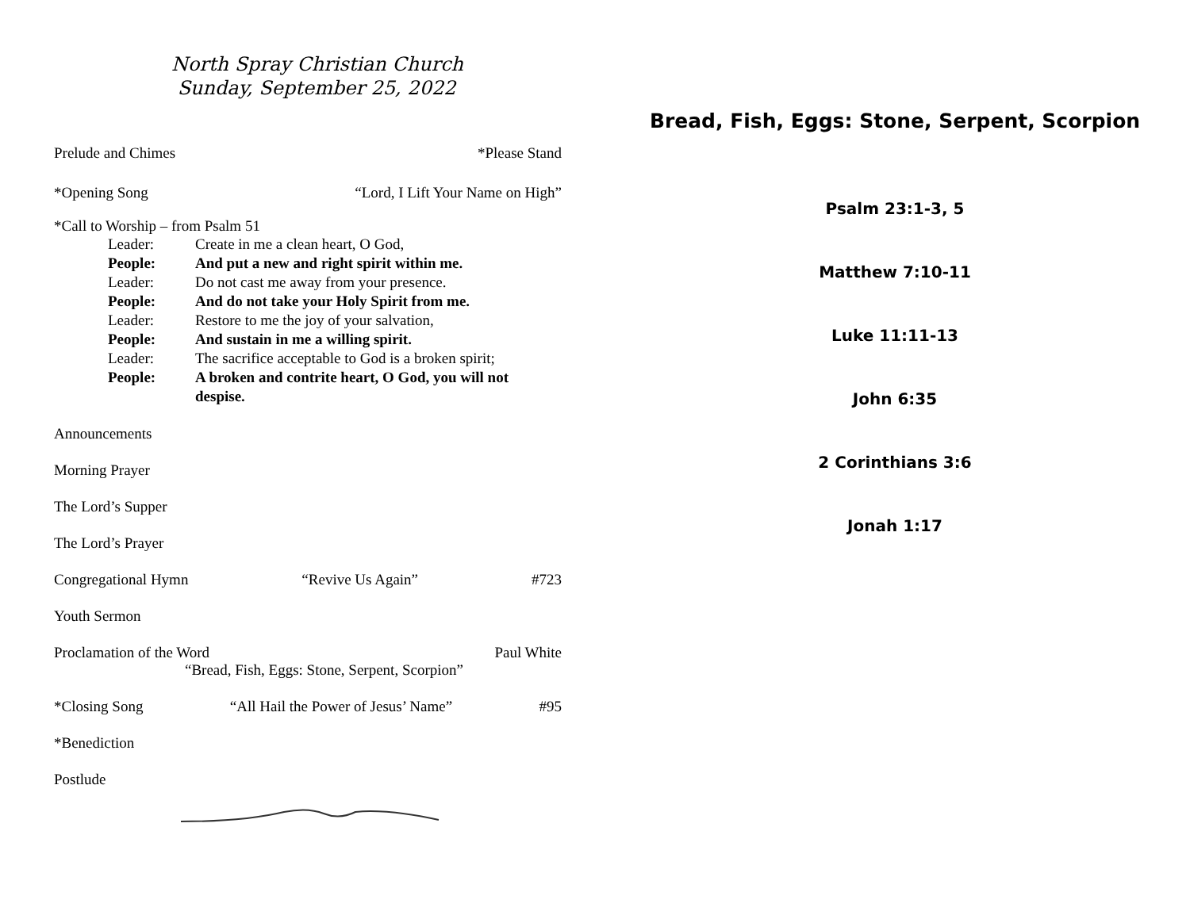North Spray Christian Church
Sunday, September 25, 2022
Prelude and Chimes *Please Stand
*Opening Song “Lord, I Lift Your Name on High”
*Call to Worship – from Psalm 51
Leader: Create in me a clean heart, O God,
People: And put a new and right spirit within me.
Leader: Do not cast me away from your presence.
People: And do not take your Holy Spirit from me.
Leader: Restore to me the joy of your salvation,
People: And sustain in me a willing spirit.
Leader: The sacrifice acceptable to God is a broken spirit;
People: A broken and contrite heart, O God, you will not despise.
Announcements
Morning Prayer
The Lord’s Supper
The Lord’s Prayer
Congregational Hymn “Revive Us Again” #723
Youth Sermon
Proclamation of the Word Paul White
“Bread, Fish, Eggs: Stone, Serpent, Scorpion”
*Closing Song “All Hail the Power of Jesus’ Name” #95
*Benediction
Postlude
Bread, Fish, Eggs: Stone, Serpent, Scorpion
Psalm 23:1-3, 5
Matthew 7:10-11
Luke 11:11-13
John 6:35
2 Corinthians 3:6
Jonah 1:17